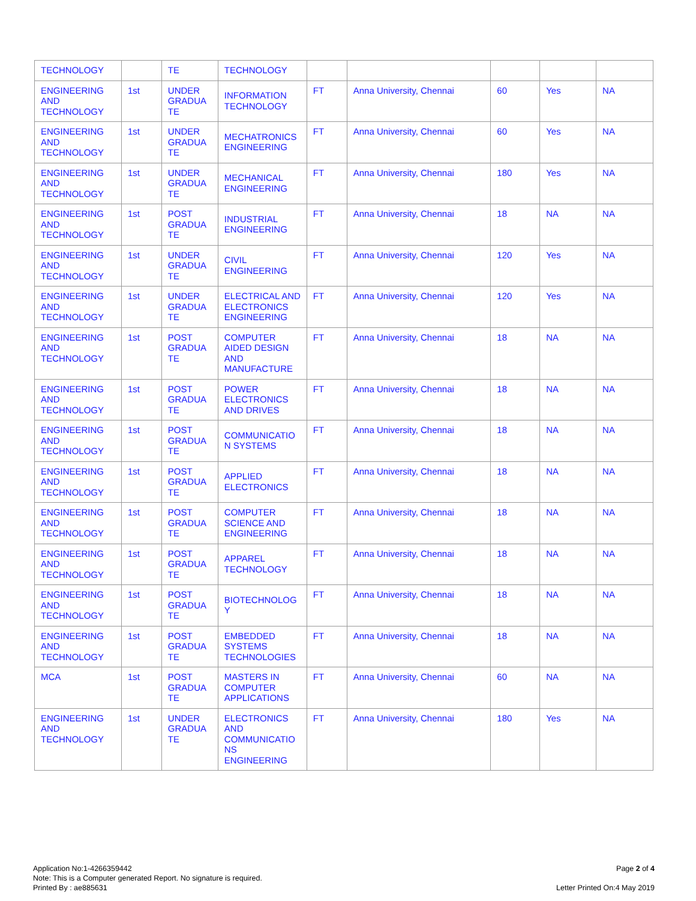| TECHNOLOGY | | TE | TECHNOLOGY | | | | | |
| ENGINEERING AND TECHNOLOGY | 1st | UNDER GRADUA TE | INFORMATION TECHNOLOGY | FT | Anna University, Chennai | 60 | Yes | NA |
| ENGINEERING AND TECHNOLOGY | 1st | UNDER GRADUA TE | MECHATRONICS ENGINEERING | FT | Anna University, Chennai | 60 | Yes | NA |
| ENGINEERING AND TECHNOLOGY | 1st | UNDER GRADUA TE | MECHANICAL ENGINEERING | FT | Anna University, Chennai | 180 | Yes | NA |
| ENGINEERING AND TECHNOLOGY | 1st | POST GRADUA TE | INDUSTRIAL ENGINEERING | FT | Anna University, Chennai | 18 | NA | NA |
| ENGINEERING AND TECHNOLOGY | 1st | UNDER GRADUA TE | CIVIL ENGINEERING | FT | Anna University, Chennai | 120 | Yes | NA |
| ENGINEERING AND TECHNOLOGY | 1st | UNDER GRADUA TE | ELECTRICAL AND ELECTRONICS ENGINEERING | FT | Anna University, Chennai | 120 | Yes | NA |
| ENGINEERING AND TECHNOLOGY | 1st | POST GRADUA TE | COMPUTER AIDED DESIGN AND MANUFACTURE | FT | Anna University, Chennai | 18 | NA | NA |
| ENGINEERING AND TECHNOLOGY | 1st | POST GRADUA TE | POWER ELECTRONICS AND DRIVES | FT | Anna University, Chennai | 18 | NA | NA |
| ENGINEERING AND TECHNOLOGY | 1st | POST GRADUA TE | COMMUNICATIO N SYSTEMS | FT | Anna University, Chennai | 18 | NA | NA |
| ENGINEERING AND TECHNOLOGY | 1st | POST GRADUA TE | APPLIED ELECTRONICS | FT | Anna University, Chennai | 18 | NA | NA |
| ENGINEERING AND TECHNOLOGY | 1st | POST GRADUA TE | COMPUTER SCIENCE AND ENGINEERING | FT | Anna University, Chennai | 18 | NA | NA |
| ENGINEERING AND TECHNOLOGY | 1st | POST GRADUA TE | APPAREL TECHNOLOGY | FT | Anna University, Chennai | 18 | NA | NA |
| ENGINEERING AND TECHNOLOGY | 1st | POST GRADUA TE | BIOTECHNOLOG Y | FT | Anna University, Chennai | 18 | NA | NA |
| ENGINEERING AND TECHNOLOGY | 1st | POST GRADUA TE | EMBEDDED SYSTEMS TECHNOLOGIES | FT | Anna University, Chennai | 18 | NA | NA |
| MCA | 1st | POST GRADUA TE | MASTERS IN COMPUTER APPLICATIONS | FT | Anna University, Chennai | 60 | NA | NA |
| ENGINEERING AND TECHNOLOGY | 1st | UNDER GRADUA TE | ELECTRONICS AND COMMUNICATIO NS ENGINEERING | FT | Anna University, Chennai | 180 | Yes | NA |
Application No:1-4266359442
Note: This is a Computer generated Report. No signature is required.
Printed By : ae885631
Page 2 of 4
Letter Printed On:4 May 2019